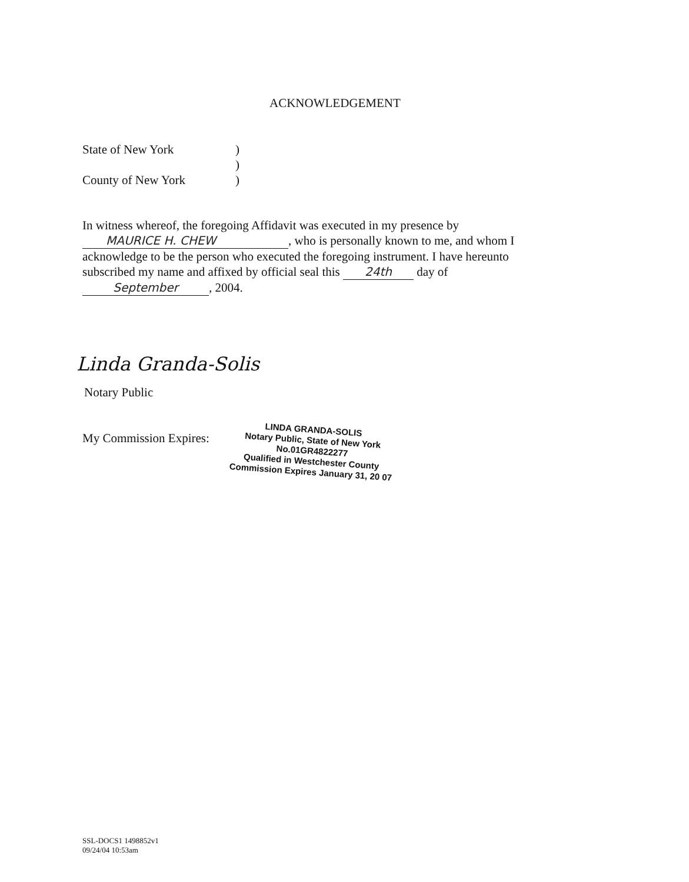ACKNOWLEDGEMENT
State of New York)
)
County of New York)
In witness whereof, the foregoing Affidavit was executed in my presence by
MAURICE H. CHEW, who is personally known to me, and whom I
acknowledge to be the person who executed the foregoing instrument. I have hereunto
subscribed my name and affixed by official seal this 24th day of
September, 2004.
Linda Granda-Solis
Notary Public
My Commission Expires:
LINDA GRANDA-SOLIS
Notary Public, State of New York
No.01GR4822277
Qualified in Westchester County
Commission Expires January 31, 20 07
SSL-DOCS1 1498852v1
09/24/04 10:53am